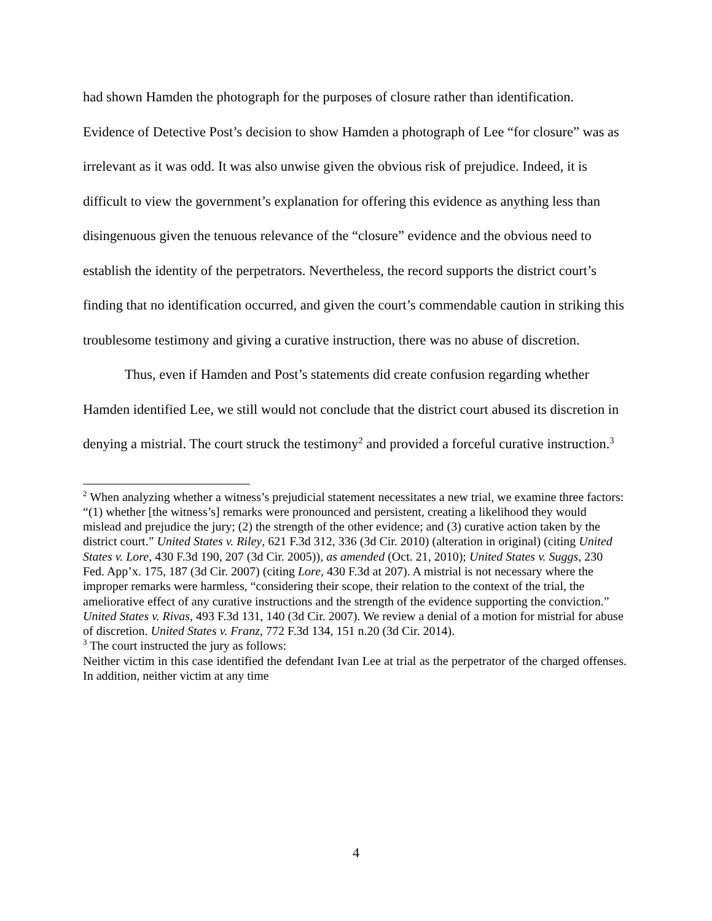had shown Hamden the photograph for the purposes of closure rather than identification. Evidence of Detective Post’s decision to show Hamden a photograph of Lee “for closure” was as irrelevant as it was odd. It was also unwise given the obvious risk of prejudice. Indeed, it is difficult to view the government’s explanation for offering this evidence as anything less than disingenuous given the tenuous relevance of the “closure” evidence and the obvious need to establish the identity of the perpetrators. Nevertheless, the record supports the district court’s finding that no identification occurred, and given the court’s commendable caution in striking this troublesome testimony and giving a curative instruction, there was no abuse of discretion.
Thus, even if Hamden and Post’s statements did create confusion regarding whether Hamden identified Lee, we still would not conclude that the district court abused its discretion in denying a mistrial. The court struck the testimony<sup>2</sup> and provided a forceful curative instruction.<sup>3</sup>
<sup>2</sup> When analyzing whether a witness’s prejudicial statement necessitates a new trial, we examine three factors: “(1) whether [the witness’s] remarks were pronounced and persistent, creating a likelihood they would mislead and prejudice the jury; (2) the strength of the other evidence; and (3) curative action taken by the district court.” United States v. Riley, 621 F.3d 312, 336 (3d Cir. 2010) (alteration in original) (citing United States v. Lore, 430 F.3d 190, 207 (3d Cir. 2005)), as amended (Oct. 21, 2010); United States v. Suggs, 230 Fed. App’x. 175, 187 (3d Cir. 2007) (citing Lore, 430 F.3d at 207). A mistrial is not necessary where the improper remarks were harmless, “considering their scope, their relation to the context of the trial, the ameliorative effect of any curative instructions and the strength of the evidence supporting the conviction.” United States v. Rivas, 493 F.3d 131, 140 (3d Cir. 2007). We review a denial of a motion for mistrial for abuse of discretion. United States v. Franz, 772 F.3d 134, 151 n.20 (3d Cir. 2014).
<sup>3</sup> The court instructed the jury as follows:
Neither victim in this case identified the defendant Ivan Lee at trial as the perpetrator of the charged offenses. In addition, neither victim at any time
4